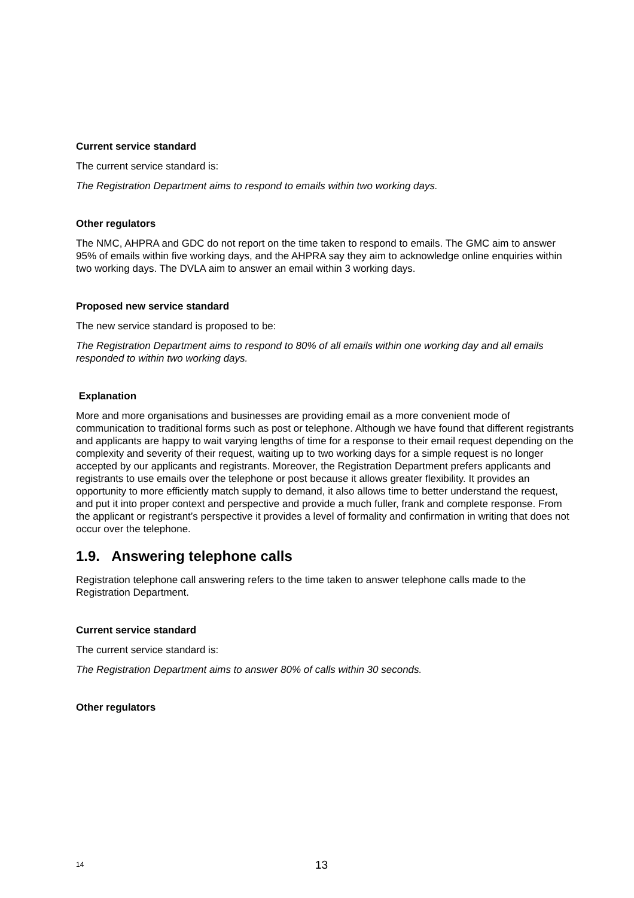Current service standard
The current service standard is:
The Registration Department aims to respond to emails within two working days.
Other regulators
The NMC, AHPRA and GDC do not report on the time taken to respond to emails. The GMC aim to answer 95% of emails within five working days, and the AHPRA say they aim to acknowledge online enquiries within two working days. The DVLA aim to answer an email within 3 working days.
Proposed new service standard
The new service standard is proposed to be:
The Registration Department aims to respond to 80% of all emails within one working day and all emails responded to within two working days.
Explanation
More and more organisations and businesses are providing email as a more convenient mode of communication to traditional forms such as post or telephone. Although we have found that different registrants and applicants are happy to wait varying lengths of time for a response to their email request depending on the complexity and severity of their request, waiting up to two working days for a simple request is no longer accepted by our applicants and registrants. Moreover, the Registration Department prefers applicants and registrants to use emails over the telephone or post because it allows greater flexibility. It provides an opportunity to more efficiently match supply to demand, it also allows time to better understand the request, and put it into proper context and perspective and provide a much fuller, frank and complete response. From the applicant or registrant’s perspective it provides a level of formality and confirmation in writing that does not occur over the telephone.
1.9. Answering telephone calls
Registration telephone call answering refers to the time taken to answer telephone calls made to the Registration Department.
Current service standard
The current service standard is:
The Registration Department aims to answer 80% of calls within 30 seconds.
Other regulators
14 13